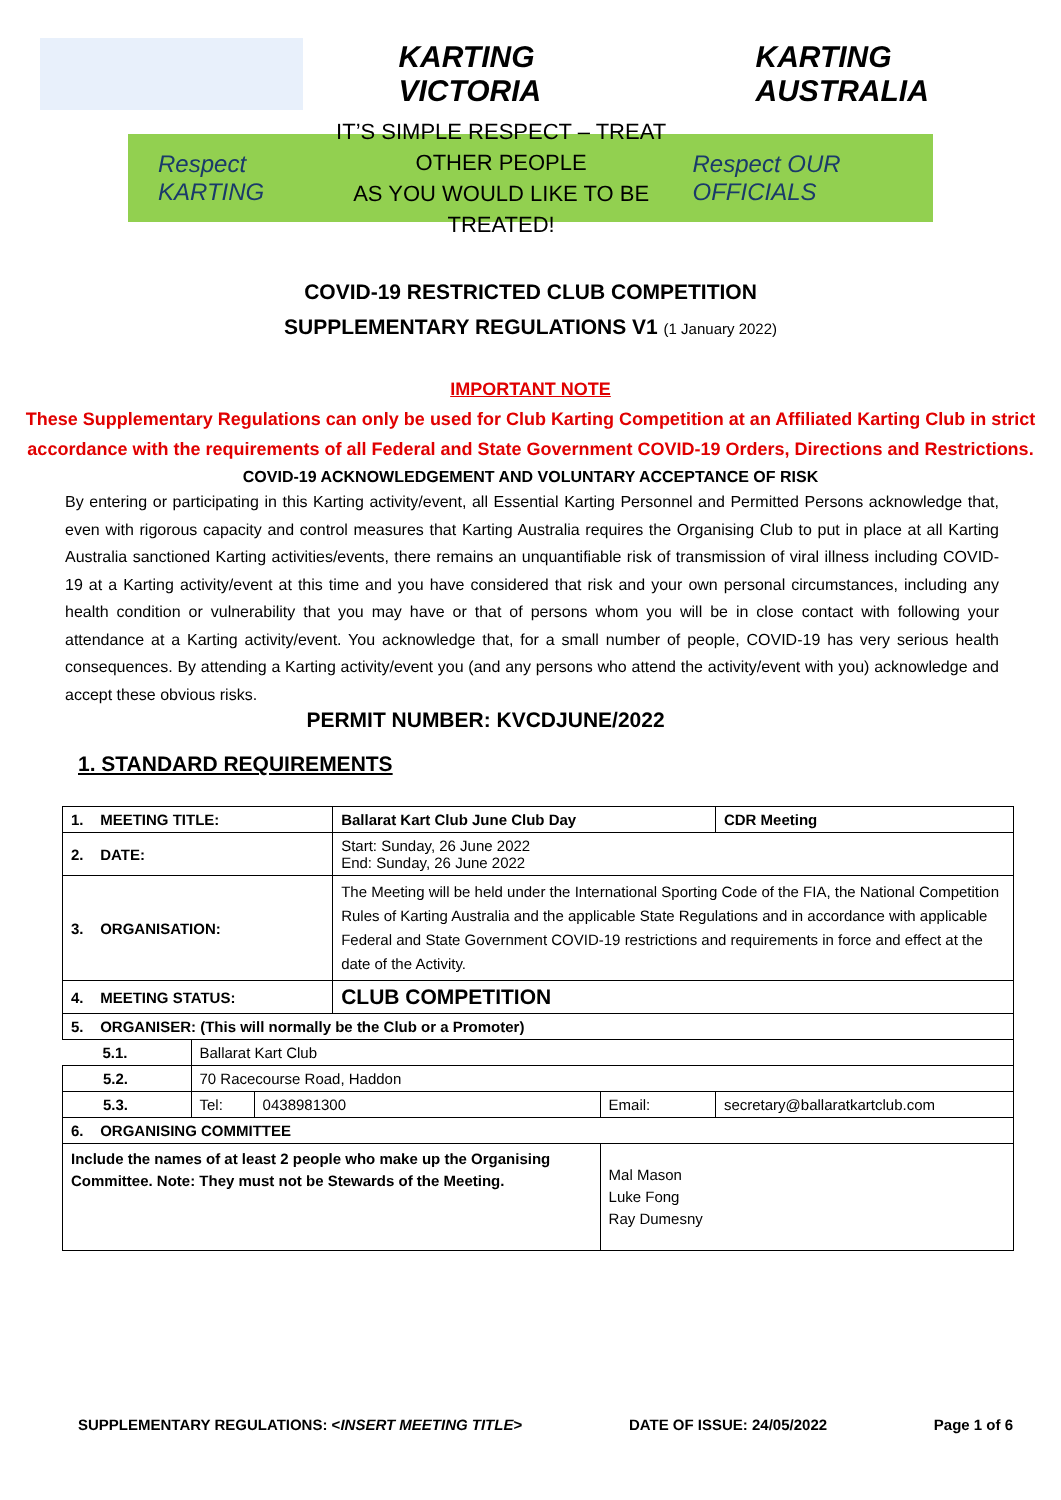KARTING VICTORIA KARTING AUSTRALIA
Respect KARTING
IT’S SIMPLE RESPECT – TREAT OTHER PEOPLE
AS YOU WOULD LIKE TO BE TREATED!
Respect OUR OFFICIALS
COVID-19 RESTRICTED CLUB COMPETITION
SUPPLEMENTARY REGULATIONS V1 (1 January 2022)
IMPORTANT NOTE
These Supplementary Regulations can only be used for Club Karting Competition at an Affiliated Karting Club in strict accordance with the requirements of all Federal and State Government COVID-19 Orders, Directions and Restrictions.
COVID-19 ACKNOWLEDGEMENT AND VOLUNTARY ACCEPTANCE OF RISK
By entering or participating in this Karting activity/event, all Essential Karting Personnel and Permitted Persons acknowledge that, even with rigorous capacity and control measures that Karting Australia requires the Organising Club to put in place at all Karting Australia sanctioned Karting activities/events, there remains an unquantifiable risk of transmission of viral illness including COVID-19 at a Karting activity/event at this time and you have considered that risk and your own personal circumstances, including any health condition or vulnerability that you may have or that of persons whom you will be in close contact with following your attendance at a Karting activity/event. You acknowledge that, for a small number of people, COVID-19 has very serious health consequences. By attending a Karting activity/event you (and any persons who attend the activity/event with you) acknowledge and accept these obvious risks.
PERMIT NUMBER: KVCDJUNE/2022
1. STANDARD REQUIREMENTS
| 1. MEETING TITLE: | | | Ballarat Kart Club June Club Day | | | CDR Meeting |
| 2. DATE: | | | Start: Sunday, 26 June 2022 End: Sunday, 26 June 2022 | | | |
| 3. ORGANISATION: | | | The Meeting will be held under the International Sporting Code of the FIA, the National Competition Rules of Karting Australia and the applicable State Regulations and in accordance with applicable Federal and State Government COVID-19 restrictions and requirements in force and effect at the date of the Activity. | | | |
| 4. MEETING STATUS: | | | CLUB COMPETITION | | | |
| 5. ORGANISER: (This will normally be the Club or a Promoter) | | | | | | |
| 5.1. | Ballarat Kart Club | | | | | |
| 5.2. | 70 Racecourse Road, Haddon | | | | | |
| 5.3. | Tel: | 0438981300 | | Email: | secretary@ballaratkartclub.com | |
| 6. ORGANISING COMMITTEE | | | | | | |
| Include the names of at least 2 people who make up the Organising Committee. Note: They must not be Stewards of the Meeting. | | | | Mal Mason Luke Fong Ray Dumesny | | |
SUPPLEMENTARY REGULATIONS: <INSERT MEETING TITLE> DATE OF ISSUE: 24/05/2022 Page 1 of 6